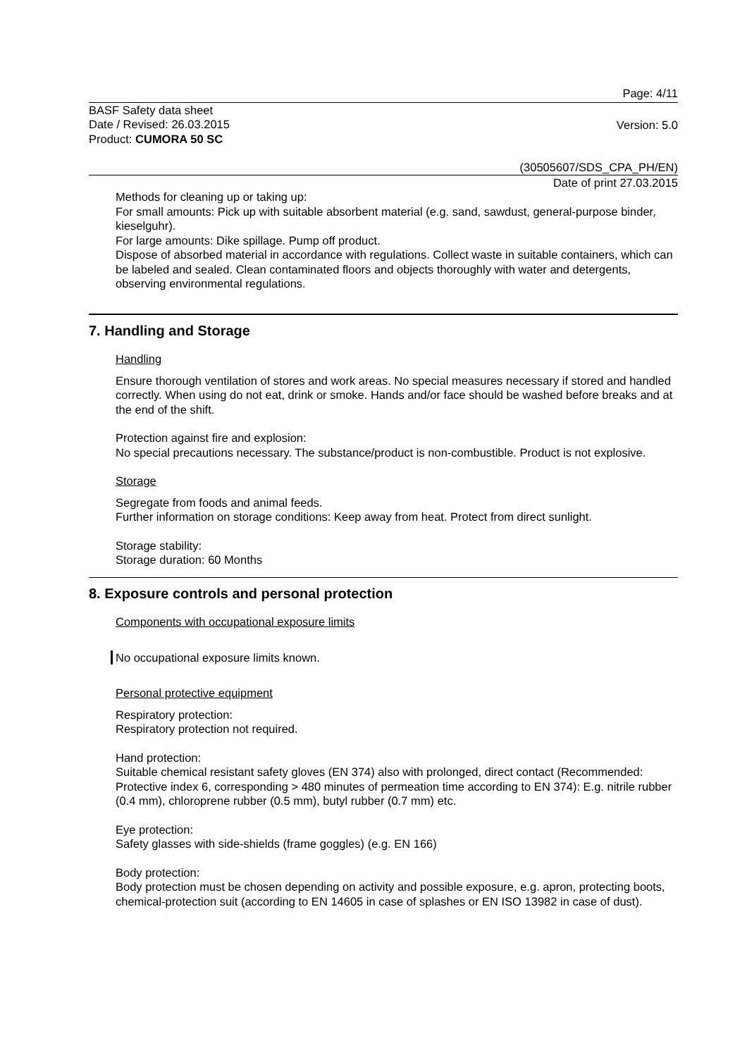Page: 4/11
BASF Safety data sheet
Date / Revised: 26.03.2015
Product: CUMORA 50 SC
Version: 5.0
(30505607/SDS_CPA_PH/EN)
Date of print 27.03.2015
Methods for cleaning up or taking up:
For small amounts: Pick up with suitable absorbent material (e.g. sand, sawdust, general-purpose binder, kieselguhr).
For large amounts: Dike spillage. Pump off product.
Dispose of absorbed material in accordance with regulations. Collect waste in suitable containers, which can be labeled and sealed. Clean contaminated floors and objects thoroughly with water and detergents, observing environmental regulations.
7. Handling and Storage
Handling
Ensure thorough ventilation of stores and work areas. No special measures necessary if stored and handled correctly. When using do not eat, drink or smoke. Hands and/or face should be washed before breaks and at the end of the shift.
Protection against fire and explosion:
No special precautions necessary. The substance/product is non-combustible. Product is not explosive.
Storage
Segregate from foods and animal feeds.
Further information on storage conditions: Keep away from heat. Protect from direct sunlight.
Storage stability:
Storage duration: 60 Months
8. Exposure controls and personal protection
Components with occupational exposure limits
No occupational exposure limits known.
Personal protective equipment
Respiratory protection:
Respiratory protection not required.
Hand protection:
Suitable chemical resistant safety gloves (EN 374) also with prolonged, direct contact (Recommended: Protective index 6, corresponding > 480 minutes of permeation time according to EN 374): E.g. nitrile rubber (0.4 mm), chloroprene rubber (0.5 mm), butyl rubber (0.7 mm) etc.
Eye protection:
Safety glasses with side-shields (frame goggles) (e.g. EN 166)
Body protection:
Body protection must be chosen depending on activity and possible exposure, e.g. apron, protecting boots, chemical-protection suit (according to EN 14605 in case of splashes or EN ISO 13982 in case of dust).